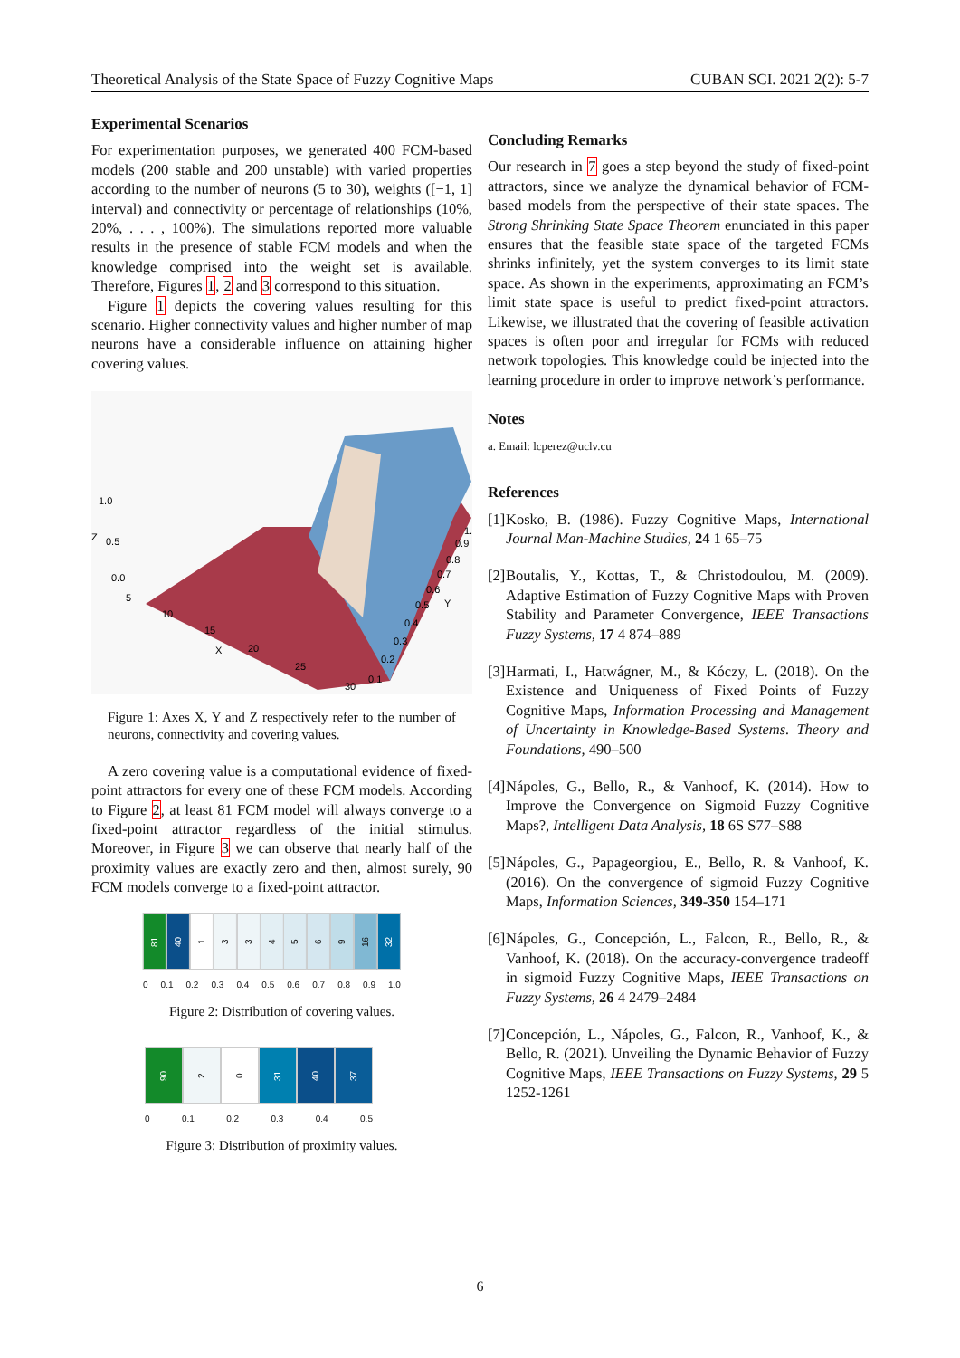Theoretical Analysis of the State Space of Fuzzy Cognitive Maps CUBAN SCI. 2021 2(2): 5-7
Experimental Scenarios
For experimentation purposes, we generated 400 FCM-based models (200 stable and 200 unstable) with varied properties according to the number of neurons (5 to 30), weights ([−1, 1] interval) and connectivity or percentage of relationships (10%, 20%, . . . , 100%). The simulations reported more valuable results in the presence of stable FCM models and when the knowledge comprised into the weight set is available. Therefore, Figures 1, 2 and 3 correspond to this situation.
Figure 1 depicts the covering values resulting for this scenario. Higher connectivity values and higher number of map neurons have a considerable influence on attaining higher covering values.
1.0
Z
0.5
0.0
5
10
15
X
20
25
30
1.
0.9
0.8
0.7
0.6
0.5
Y
0.4
0.3
0.2
0.1
Figure 1: Axes X, Y and Z respectively refer to the number of neurons, connectivity and covering values.
A zero covering value is a computational evidence of fixed-point attractors for every one of these FCM models. According to Figure 2, at least 81 FCM model will always converge to a fixed-point attractor regardless of the initial stimulus. Moreover, in Figure 3 we can observe that nearly half of the proximity values are exactly zero and then, almost surely, 90 FCM models converge to a fixed-point attractor.
81
40
1
3
3
4
5
6
9
16
32
0 0.1 0.2 0.3 0.4 0.5 0.6 0.7 0.8 0.9 1.0
Figure 2: Distribution of covering values.
90
2
0
31
40
37
0 0.1 0.2 0.3 0.4 0.5
Figure 3: Distribution of proximity values.
Concluding Remarks
Our research in 7 goes a step beyond the study of fixed-point attractors, since we analyze the dynamical behavior of FCM-based models from the perspective of their state spaces. The Strong Shrinking State Space Theorem enunciated in this paper ensures that the feasible state space of the targeted FCMs shrinks infinitely, yet the system converges to its limit state space. As shown in the experiments, approximating an FCM’s limit state space is useful to predict fixed-point attractors. Likewise, we illustrated that the covering of feasible activation spaces is often poor and irregular for FCMs with reduced network topologies. This knowledge could be injected into the learning procedure in order to improve network’s performance.
Notes
a. Email: lcperez@uclv.cu
References
[1] Kosko, B. (1986). Fuzzy Cognitive Maps, International Journal Man-Machine Studies, 24 1 65–75
[2] Boutalis, Y., Kottas, T., & Christodoulou, M. (2009). Adaptive Estimation of Fuzzy Cognitive Maps with Proven Stability and Parameter Convergence, IEEE Transactions Fuzzy Systems, 17 4 874–889
[3] Harmati, I., Hatwágner, M., & Kóczy, L. (2018). On the Existence and Uniqueness of Fixed Points of Fuzzy Cognitive Maps, Information Processing and Management of Uncertainty in Knowledge-Based Systems. Theory and Foundations, 490–500
[4] Nápoles, G., Bello, R., & Vanhoof, K. (2014). How to Improve the Convergence on Sigmoid Fuzzy Cognitive Maps?, Intelligent Data Analysis, 18 6S S77–S88
[5] Nápoles, G., Papageorgiou, E., Bello, R. & Vanhoof, K. (2016). On the convergence of sigmoid Fuzzy Cognitive Maps, Information Sciences, 349-350 154–171
[6] Nápoles, G., Concepción, L., Falcon, R., Bello, R., & Vanhoof, K. (2018). On the accuracy-convergence tradeoff in sigmoid Fuzzy Cognitive Maps, IEEE Transactions on Fuzzy Systems, 26 4 2479–2484
[7] Concepción, L., Nápoles, G., Falcon, R., Vanhoof, K., & Bello, R. (2021). Unveiling the Dynamic Behavior of Fuzzy Cognitive Maps, IEEE Transactions on Fuzzy Systems, 29 5 1252-1261
6